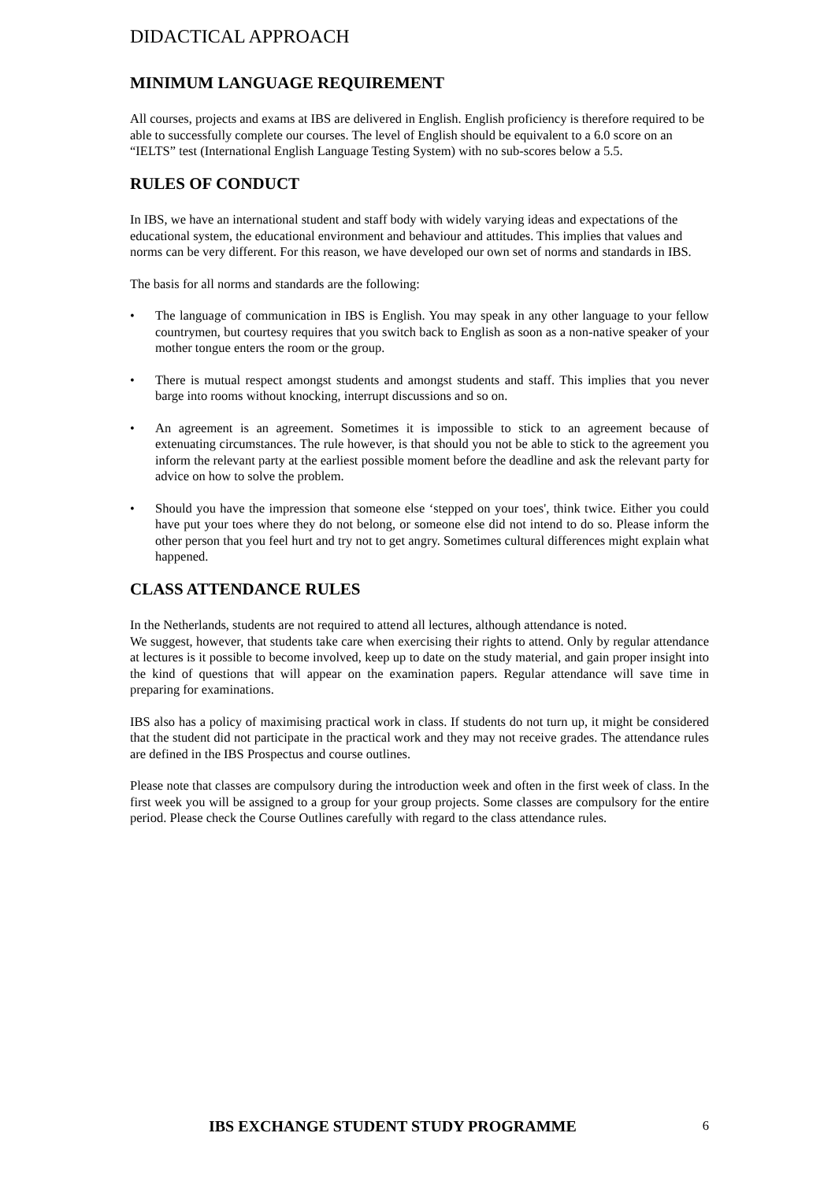DIDACTICAL APPROACH
MINIMUM LANGUAGE REQUIREMENT
All courses, projects and exams at IBS are delivered in English. English proficiency is therefore required to be able to successfully complete our courses. The level of English should be equivalent to a 6.0 score on an “IELTS” test (International English Language Testing System) with no sub-scores below a 5.5.
RULES OF CONDUCT
In IBS, we have an international student and staff body with widely varying ideas and expectations of the educational system, the educational environment and behaviour and attitudes. This implies that values and norms can be very different. For this reason, we have developed our own set of norms and standards in IBS.
The basis for all norms and standards are the following:
• The language of communication in IBS is English. You may speak in any other language to your fellow countrymen, but courtesy requires that you switch back to English as soon as a non-native speaker of your mother tongue enters the room or the group.
• There is mutual respect amongst students and amongst students and staff. This implies that you never barge into rooms without knocking, interrupt discussions and so on.
• An agreement is an agreement. Sometimes it is impossible to stick to an agreement because of extenuating circumstances. The rule however, is that should you not be able to stick to the agreement you inform the relevant party at the earliest possible moment before the deadline and ask the relevant party for advice on how to solve the problem.
• Should you have the impression that someone else ‘stepped on your toes', think twice. Either you could have put your toes where they do not belong, or someone else did not intend to do so. Please inform the other person that you feel hurt and try not to get angry. Sometimes cultural differences might explain what happened.
CLASS ATTENDANCE RULES
In the Netherlands, students are not required to attend all lectures, although attendance is noted.
We suggest, however, that students take care when exercising their rights to attend. Only by regular attendance at lectures is it possible to become involved, keep up to date on the study material, and gain proper insight into the kind of questions that will appear on the examination papers. Regular attendance will save time in preparing for examinations.
IBS also has a policy of maximising practical work in class. If students do not turn up, it might be considered that the student did not participate in the practical work and they may not receive grades. The attendance rules are defined in the IBS Prospectus and course outlines.
Please note that classes are compulsory during the introduction week and often in the first week of class. In the first week you will be assigned to a group for your group projects. Some classes are compulsory for the entire period. Please check the Course Outlines carefully with regard to the class attendance rules.
IBS EXCHANGE STUDENT STUDY PROGRAMME 6